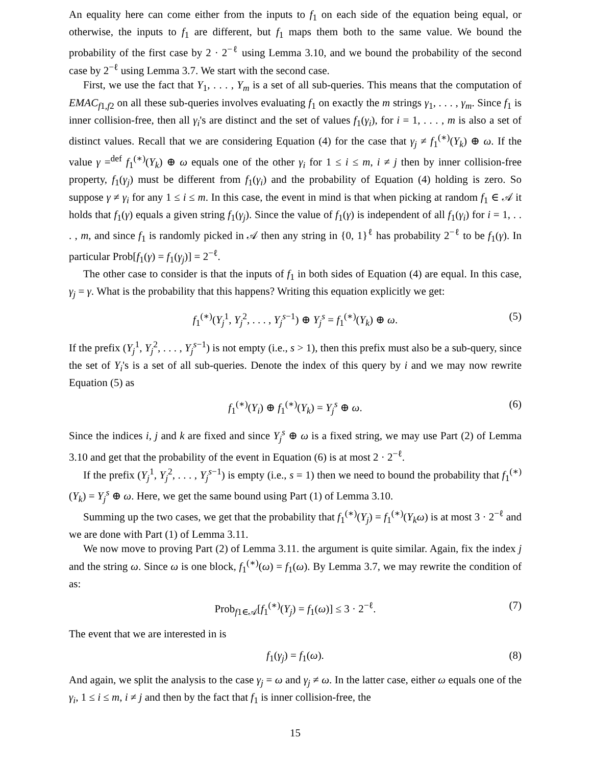An equality here can come either from the inputs to f<sub>1</sub> on each side of the equation being equal, or otherwise, the inputs to f<sub>1</sub> are different, but f<sub>1</sub> maps them both to the same value. We bound the probability of the first case by 2 · 2<sup>−ℓ</sup> using Lemma 3.10, and we bound the probability of the second case by 2<sup>−ℓ</sup> using Lemma 3.7. We start with the second case.
First, we use the fact that Y<sub>1</sub>, . . . , Y<sub>m</sub> is a set of all sub-queries. This means that the computation of EMAC<sub>f1,f2</sub> on all these sub-queries involves evaluating f<sub>1</sub> on exactly the m strings γ<sub>1</sub>, . . . , γ<sub>m</sub>. Since f<sub>1</sub> is inner collision-free, then all γ<sub>i</sub>'s are distinct and the set of values f<sub>1</sub>(γ<sub>i</sub>), for i = 1, . . . , m is also a set of distinct values. Recall that we are considering Equation (4) for the case that γ<sub>j</sub> ≠ f<sub>1</sub><sup>(∗)</sup>(Y<sub>k</sub>) ⊕ ω. If the value γ =<sup>def</sup> f<sub>1</sub><sup>(∗)</sup>(Y<sub>k</sub>) ⊕ ω equals one of the other γ<sub>i</sub> for 1 ≤ i ≤ m, i ≠ j then by inner collision-free property, f<sub>1</sub>(γ<sub>j</sub>) must be different from f<sub>1</sub>(γ<sub>i</sub>) and the probability of Equation (4) holding is zero. So suppose γ ≠ γ<sub>i</sub> for any 1 ≤ i ≤ m. In this case, the event in mind is that when picking at random f<sub>1</sub> ∈ 𝒜 it holds that f<sub>1</sub>(γ) equals a given string f<sub>1</sub>(γ<sub>j</sub>). Since the value of f<sub>1</sub>(γ) is independent of all f<sub>1</sub>(γ<sub>i</sub>) for i = 1, . . . , m, and since f<sub>1</sub> is randomly picked in 𝒜 then any string in {0, 1}<sup>ℓ</sup> has probability 2<sup>−ℓ</sup> to be f<sub>1</sub>(γ). In particular Prob[f<sub>1</sub>(γ) = f<sub>1</sub>(γ<sub>j</sub>)] = 2<sup>−ℓ</sup>.
The other case to consider is that the inputs of f<sub>1</sub> in both sides of Equation (4) are equal. In this case, γ<sub>j</sub> = γ. What is the probability that this happens? Writing this equation explicitly we get:
f<sub>1</sub><sup>(∗)</sup>(Y<sub>j</sub><sup>1</sup>, Y<sub>j</sub><sup>2</sup>, . . . , Y<sub>j</sub><sup>s−1</sup>) ⊕ Y<sub>j</sub><sup>s</sup> = f<sub>1</sub><sup>(∗)</sup>(Y<sub>k</sub>) ⊕ ω. (5)
If the prefix (Y<sub>j</sub><sup>1</sup>, Y<sub>j</sub><sup>2</sup>, . . . , Y<sub>j</sub><sup>s−1</sup>) is not empty (i.e., s > 1), then this prefix must also be a sub-query, since the set of Y<sub>i</sub>'s is a set of all sub-queries. Denote the index of this query by i and we may now rewrite Equation (5) as
f<sub>1</sub><sup>(∗)</sup>(Y<sub>i</sub>) ⊕ f<sub>1</sub><sup>(∗)</sup>(Y<sub>k</sub>) = Y<sub>j</sub><sup>s</sup> ⊕ ω. (6)
Since the indices i, j and k are fixed and since Y<sub>j</sub><sup>s</sup> ⊕ ω is a fixed string, we may use Part (2) of Lemma 3.10 and get that the probability of the event in Equation (6) is at most 2 · 2<sup>−ℓ</sup>.
If the prefix (Y<sub>j</sub><sup>1</sup>, Y<sub>j</sub><sup>2</sup>, . . . , Y<sub>j</sub><sup>s−1</sup>) is empty (i.e., s = 1) then we need to bound the probability that f<sub>1</sub><sup>(∗)</sup>(Y<sub>k</sub>) = Y<sub>j</sub><sup>s</sup> ⊕ ω. Here, we get the same bound using Part (1) of Lemma 3.10.
Summing up the two cases, we get that the probability that f<sub>1</sub><sup>(∗)</sup>(Y<sub>j</sub>) = f<sub>1</sub><sup>(∗)</sup>(Y<sub>k</sub>ω) is at most 3 · 2<sup>−ℓ</sup> and we are done with Part (1) of Lemma 3.11.
We now move to proving Part (2) of Lemma 3.11. the argument is quite similar. Again, fix the index j and the string ω. Since ω is one block, f<sub>1</sub><sup>(∗)</sup>(ω) = f<sub>1</sub>(ω). By Lemma 3.7, we may rewrite the condition of as:
Prob<sub>f1∈𝒜</sub>[f<sub>1</sub><sup>(∗)</sup>(Y<sub>j</sub>) = f<sub>1</sub>(ω)] ≤ 3 · 2<sup>−ℓ</sup>. (7)
The event that we are interested in is
f<sub>1</sub>(γ<sub>j</sub>) = f<sub>1</sub>(ω). (8)
And again, we split the analysis to the case γ<sub>j</sub> = ω and γ<sub>j</sub> ≠ ω. In the latter case, either ω equals one of the γ<sub>i</sub>, 1 ≤ i ≤ m, i ≠ j and then by the fact that f<sub>1</sub> is inner collision-free, the
15